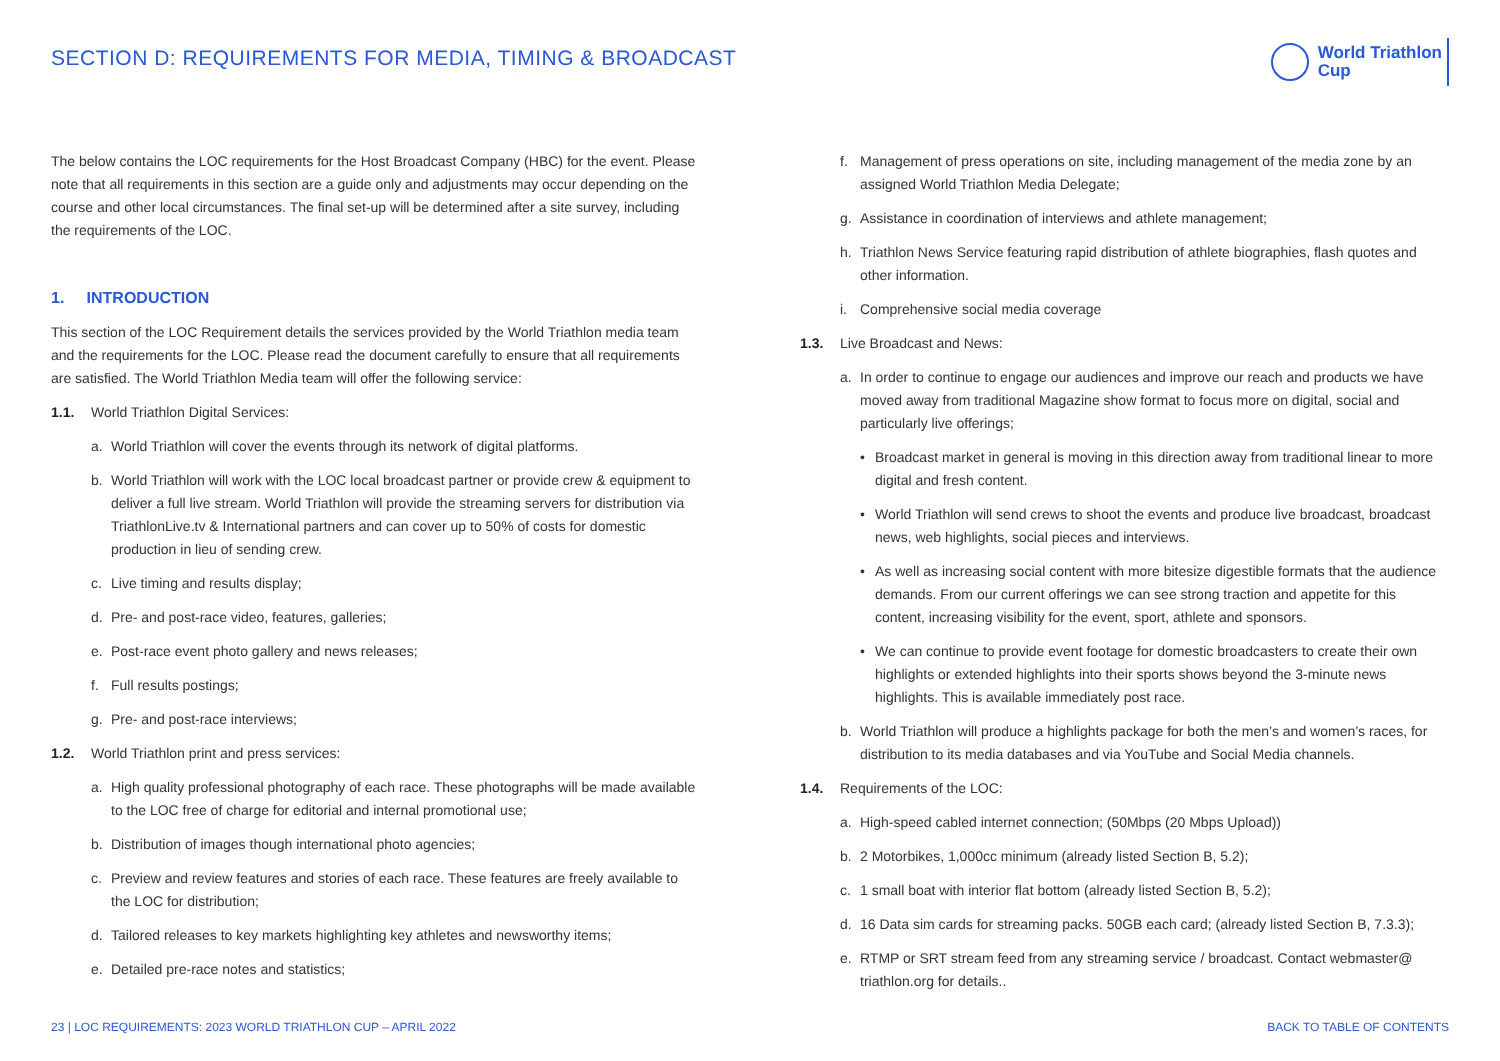SECTION D: REQUIREMENTS FOR MEDIA, TIMING & BROADCAST
World Triathlon
Cup
The below contains the LOC requirements for the Host Broadcast Company (HBC) for the event. Please note that all requirements in this section are a guide only and adjustments may occur depending on the course and other local circumstances. The final set-up will be determined after a site survey, including the requirements of the LOC.
1. INTRODUCTION
This section of the LOC Requirement details the services provided by the World Triathlon media team and the requirements for the LOC. Please read the document carefully to ensure that all requirements are satisfied. The World Triathlon Media team will offer the following service:
1.1. World Triathlon Digital Services:
a. World Triathlon will cover the events through its network of digital platforms.
b. World Triathlon will work with the LOC local broadcast partner or provide crew & equipment to deliver a full live stream. World Triathlon will provide the streaming servers for distribution via TriathlonLive.tv & International partners and can cover up to 50% of costs for domestic production in lieu of sending crew.
c. Live timing and results display;
d. Pre- and post-race video, features, galleries;
e. Post-race event photo gallery and news releases;
f. Full results postings;
g. Pre- and post-race interviews;
1.2. World Triathlon print and press services:
a. High quality professional photography of each race. These photographs will be made available to the LOC free of charge for editorial and internal promotional use;
b. Distribution of images though international photo agencies;
c. Preview and review features and stories of each race. These features are freely available to the LOC for distribution;
d. Tailored releases to key markets highlighting key athletes and newsworthy items;
e. Detailed pre-race notes and statistics;
f. Management of press operations on site, including management of the media zone by an assigned World Triathlon Media Delegate;
g. Assistance in coordination of interviews and athlete management;
h. Triathlon News Service featuring rapid distribution of athlete biographies, flash quotes and other information.
i. Comprehensive social media coverage
1.3. Live Broadcast and News:
a. In order to continue to engage our audiences and improve our reach and products we have moved away from traditional Magazine show format to focus more on digital, social and particularly live offerings;
• Broadcast market in general is moving in this direction away from traditional linear to more digital and fresh content.
• World Triathlon will send crews to shoot the events and produce live broadcast, broadcast news, web highlights, social pieces and interviews.
• As well as increasing social content with more bitesize digestible formats that the audience demands. From our current offerings we can see strong traction and appetite for this content, increasing visibility for the event, sport, athlete and sponsors.
• We can continue to provide event footage for domestic broadcasters to create their own highlights or extended highlights into their sports shows beyond the 3-minute news highlights. This is available immediately post race.
b. World Triathlon will produce a highlights package for both the men’s and women’s races, for distribution to its media databases and via YouTube and Social Media channels.
1.4. Requirements of the LOC:
a. High-speed cabled internet connection; (50Mbps (20 Mbps Upload))
b. 2 Motorbikes, 1,000cc minimum (already listed Section B, 5.2);
c. 1 small boat with interior flat bottom (already listed Section B, 5.2);
d. 16 Data sim cards for streaming packs. 50GB each card; (already listed Section B, 7.3.3);
e. RTMP or SRT stream feed from any streaming service / broadcast. Contact webmaster@ triathlon.org for details..
23 | LOC REQUIREMENTS: 2023 WORLD TRIATHLON CUP – APRIL 2022 BACK TO TABLE OF CONTENTS